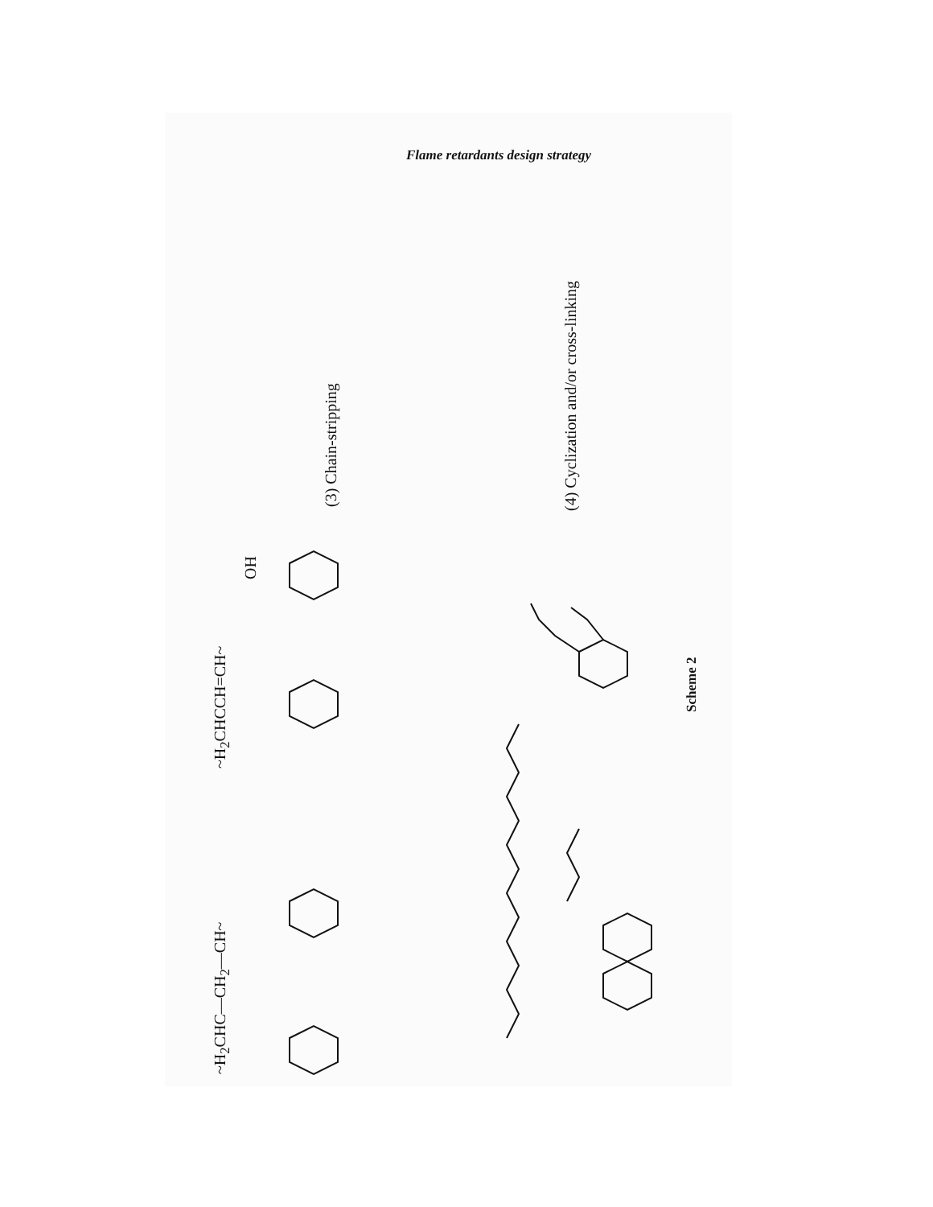Flame retardants design strategy
~H<sub>2</sub>CHC—CH<sub>2</sub>—CH~
~H<sub>2</sub>CHCCH=CH~
OH
(3) Chain-stripping (4) Cyclization and/or cross-linking
Scheme 2